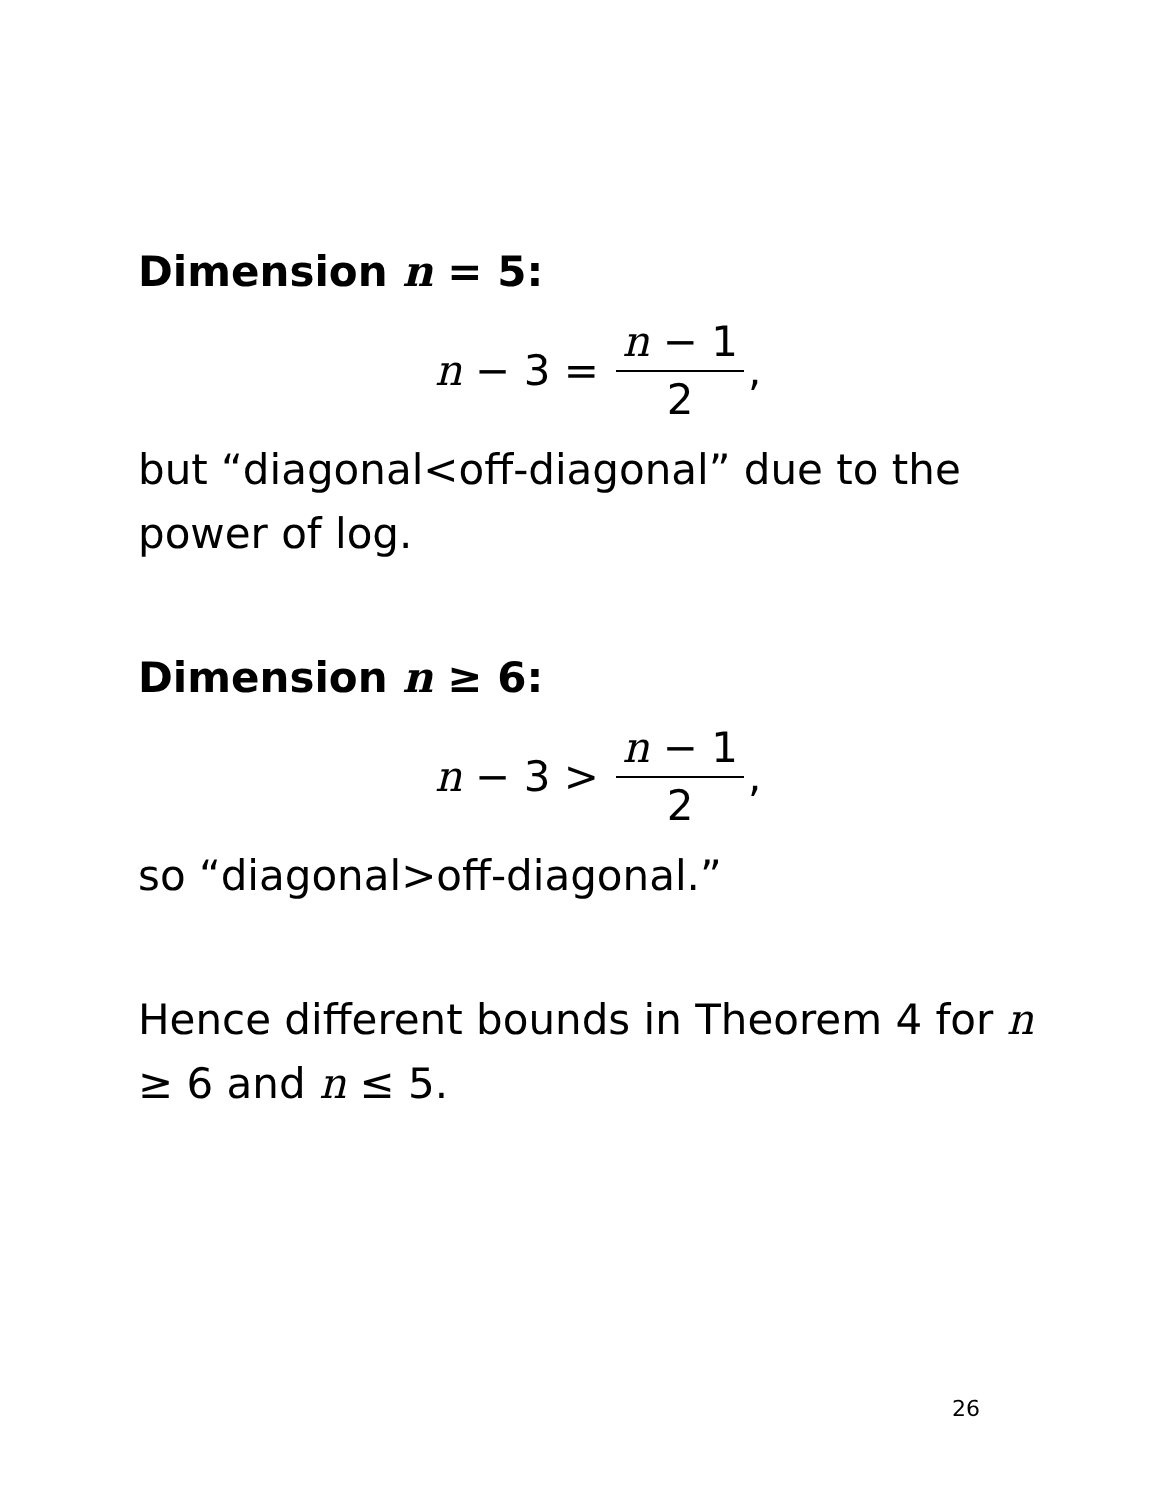Dimension n = 5:
n − 3 = n − 1 2,
but “diagonal<off-diagonal” due to the power of log.
Dimension n ≥ 6:
n − 3 > n − 1 2,
so “diagonal>off-diagonal.”
Hence different bounds in Theorem 4 for n ≥ 6 and n ≤ 5.
26